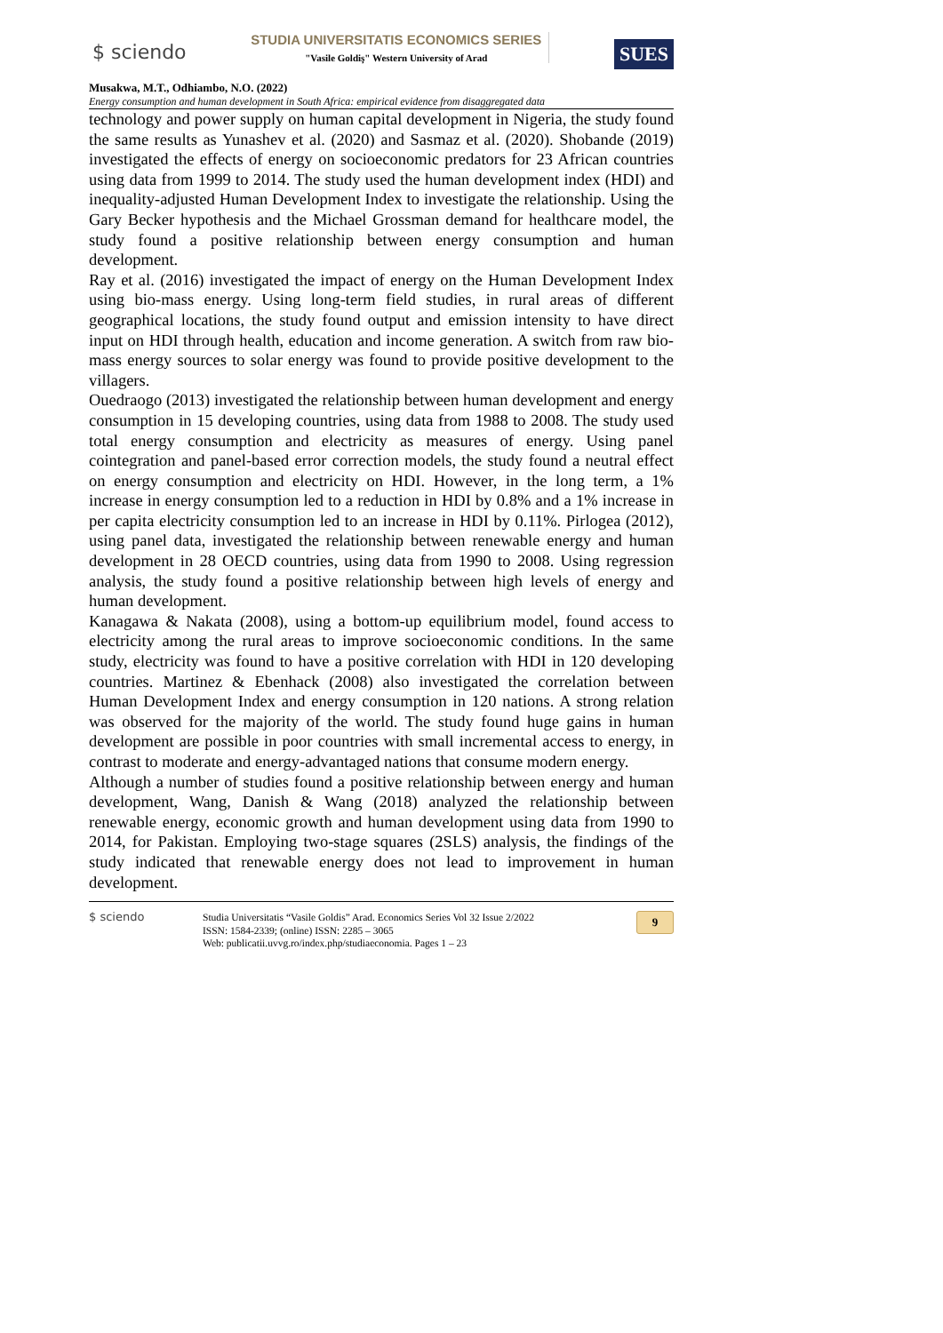$ sciendo
STUDIA UNIVERSITATIS ECONOMICS SERIES
"Vasile Goldiş" Western University of Arad
SUES
Musakwa, M.T., Odhiambo, N.O. (2022)
Energy consumption and human development in South Africa: empirical evidence from disaggregated data
technology and power supply on human capital development in Nigeria, the study found the same results as Yunashev et al. (2020) and Sasmaz et al. (2020). Shobande (2019) investigated the effects of energy on socioeconomic predators for 23 African countries using data from 1999 to 2014. The study used the human development index (HDI) and inequality-adjusted Human Development Index to investigate the relationship. Using the Gary Becker hypothesis and the Michael Grossman demand for healthcare model, the study found a positive relationship between energy consumption and human development.
Ray et al. (2016) investigated the impact of energy on the Human Development Index using bio-mass energy. Using long-term field studies, in rural areas of different geographical locations, the study found output and emission intensity to have direct input on HDI through health, education and income generation. A switch from raw bio-mass energy sources to solar energy was found to provide positive development to the villagers.
Ouedraogo (2013) investigated the relationship between human development and energy consumption in 15 developing countries, using data from 1988 to 2008. The study used total energy consumption and electricity as measures of energy. Using panel cointegration and panel-based error correction models, the study found a neutral effect on energy consumption and electricity on HDI. However, in the long term, a 1% increase in energy consumption led to a reduction in HDI by 0.8% and a 1% increase in per capita electricity consumption led to an increase in HDI by 0.11%. Pirlogea (2012), using panel data, investigated the relationship between renewable energy and human development in 28 OECD countries, using data from 1990 to 2008. Using regression analysis, the study found a positive relationship between high levels of energy and human development.
Kanagawa & Nakata (2008), using a bottom-up equilibrium model, found access to electricity among the rural areas to improve socioeconomic conditions. In the same study, electricity was found to have a positive correlation with HDI in 120 developing countries. Martinez & Ebenhack (2008) also investigated the correlation between Human Development Index and energy consumption in 120 nations. A strong relation was observed for the majority of the world. The study found huge gains in human development are possible in poor countries with small incremental access to energy, in contrast to moderate and energy-advantaged nations that consume modern energy.
Although a number of studies found a positive relationship between energy and human development, Wang, Danish & Wang (2018) analyzed the relationship between renewable energy, economic growth and human development using data from 1990 to 2014, for Pakistan. Employing two-stage squares (2SLS) analysis, the findings of the study indicated that renewable energy does not lead to improvement in human development.
$ sciendo Studia Universitatis “Vasile Goldis” Arad. Economics Series Vol 32 Issue 2/2022
ISSN: 1584-2339; (online) ISSN: 2285 – 3065
Web: publicatii.uvvg.ro/index.php/studiaeconomia. Pages 1 – 23
9